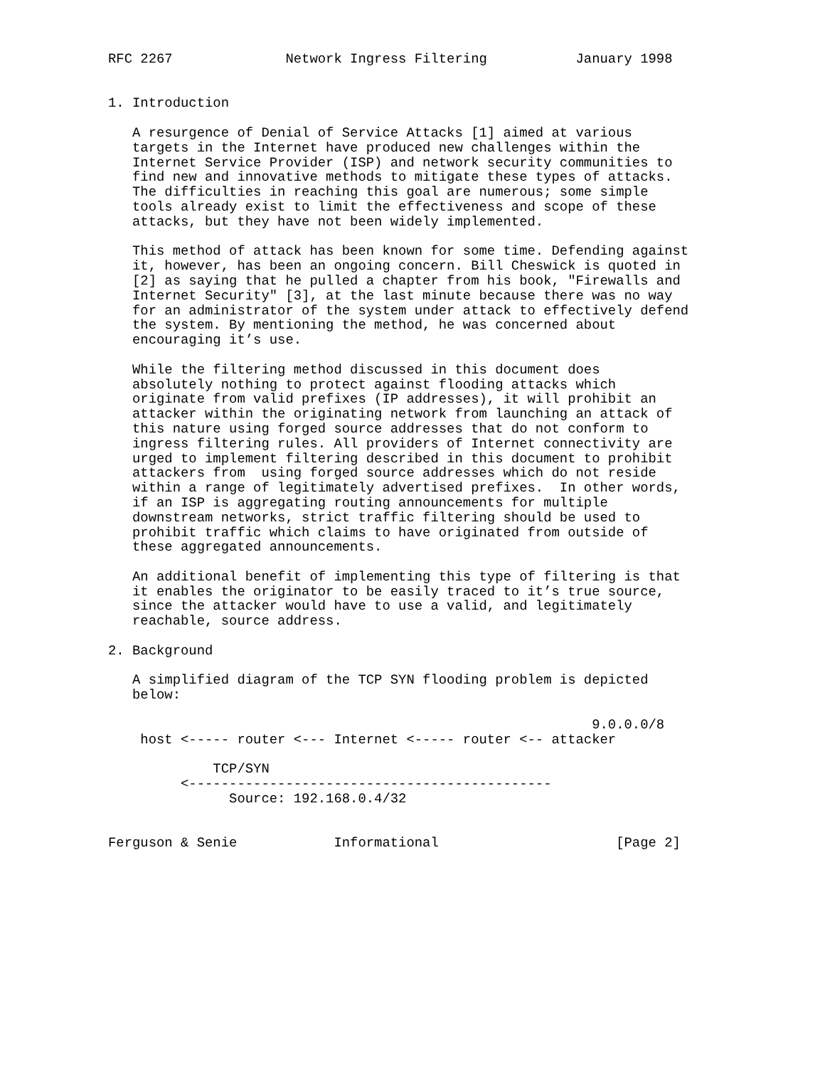RFC 2267              Network Ingress Filtering           January 1998


1. Introduction

   A resurgence of Denial of Service Attacks [1] aimed at various
   targets in the Internet have produced new challenges within the
   Internet Service Provider (ISP) and network security communities to
   find new and innovative methods to mitigate these types of attacks.
   The difficulties in reaching this goal are numerous; some simple
   tools already exist to limit the effectiveness and scope of these
   attacks, but they have not been widely implemented.

   This method of attack has been known for some time. Defending against
   it, however, has been an ongoing concern. Bill Cheswick is quoted in
   [2] as saying that he pulled a chapter from his book, "Firewalls and
   Internet Security" [3], at the last minute because there was no way
   for an administrator of the system under attack to effectively defend
   the system. By mentioning the method, he was concerned about
   encouraging it’s use.

   While the filtering method discussed in this document does
   absolutely nothing to protect against flooding attacks which
   originate from valid prefixes (IP addresses), it will prohibit an
   attacker within the originating network from launching an attack of
   this nature using forged source addresses that do not conform to
   ingress filtering rules. All providers of Internet connectivity are
   urged to implement filtering described in this document to prohibit
   attackers from  using forged source addresses which do not reside
   within a range of legitimately advertised prefixes.  In other words,
   if an ISP is aggregating routing announcements for multiple
   downstream networks, strict traffic filtering should be used to
   prohibit traffic which claims to have originated from outside of
   these aggregated announcements.

   An additional benefit of implementing this type of filtering is that
   it enables the originator to be easily traced to it’s true source,
   since the attacker would have to use a valid, and legitimately
   reachable, source address.

2. Background

   A simplified diagram of the TCP SYN flooding problem is depicted
   below:

                                                            9.0.0.0/8
    host <----- router <--- Internet <----- router <-- attacker

             TCP/SYN
         <---------------------------------------------
               Source: 192.168.0.4/32


Ferguson & Senie            Informational                      [Page 2]